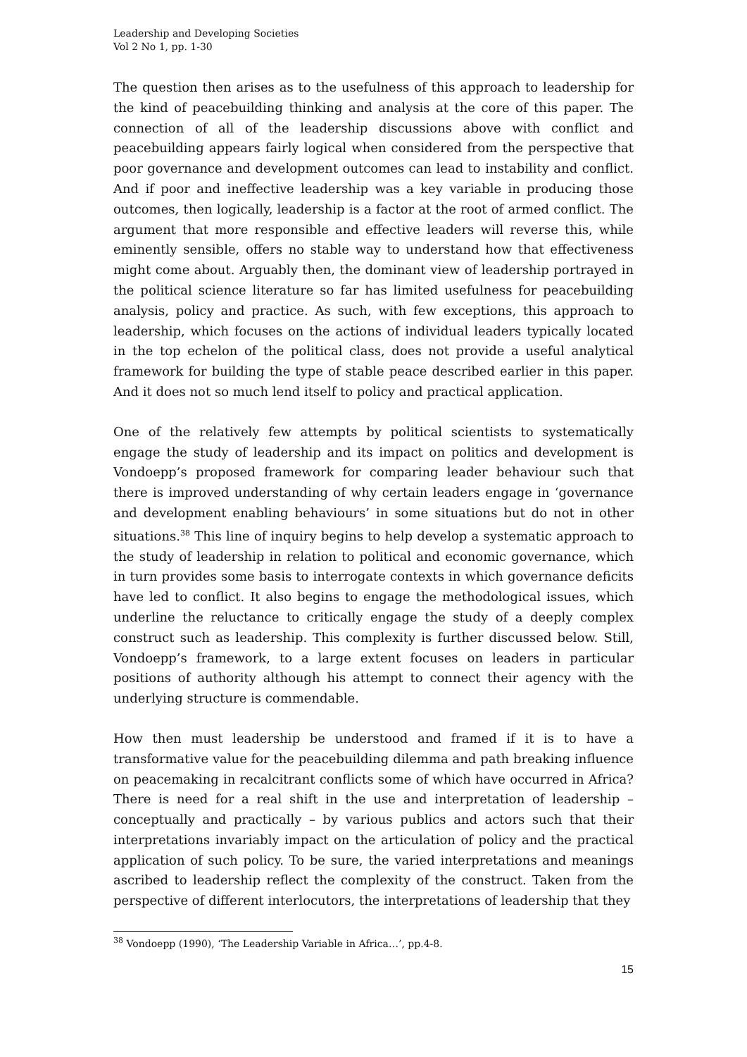Leadership and Developing Societies
Vol 2 No 1, pp. 1-30
The question then arises as to the usefulness of this approach to leadership for the kind of peacebuilding thinking and analysis at the core of this paper. The connection of all of the leadership discussions above with conflict and peacebuilding appears fairly logical when considered from the perspective that poor governance and development outcomes can lead to instability and conflict. And if poor and ineffective leadership was a key variable in producing those outcomes, then logically, leadership is a factor at the root of armed conflict. The argument that more responsible and effective leaders will reverse this, while eminently sensible, offers no stable way to understand how that effectiveness might come about. Arguably then, the dominant view of leadership portrayed in the political science literature so far has limited usefulness for peacebuilding analysis, policy and practice. As such, with few exceptions, this approach to leadership, which focuses on the actions of individual leaders typically located in the top echelon of the political class, does not provide a useful analytical framework for building the type of stable peace described earlier in this paper. And it does not so much lend itself to policy and practical application.
One of the relatively few attempts by political scientists to systematically engage the study of leadership and its impact on politics and development is Vondoepp’s proposed framework for comparing leader behaviour such that there is improved understanding of why certain leaders engage in ‘governance and development enabling behaviours’ in some situations but do not in other situations.<sup>38</sup> This line of inquiry begins to help develop a systematic approach to the study of leadership in relation to political and economic governance, which in turn provides some basis to interrogate contexts in which governance deficits have led to conflict. It also begins to engage the methodological issues, which underline the reluctance to critically engage the study of a deeply complex construct such as leadership. This complexity is further discussed below. Still, Vondoepp’s framework, to a large extent focuses on leaders in particular positions of authority although his attempt to connect their agency with the underlying structure is commendable.
How then must leadership be understood and framed if it is to have a transformative value for the peacebuilding dilemma and path breaking influence on peacemaking in recalcitrant conflicts some of which have occurred in Africa? There is need for a real shift in the use and interpretation of leadership – conceptually and practically – by various publics and actors such that their interpretations invariably impact on the articulation of policy and the practical application of such policy. To be sure, the varied interpretations and meanings ascribed to leadership reflect the complexity of the construct. Taken from the perspective of different interlocutors, the interpretations of leadership that they
<sup>38</sup> Vondoepp (1990), ‘The Leadership Variable in Africa…’, pp.4-8.
15